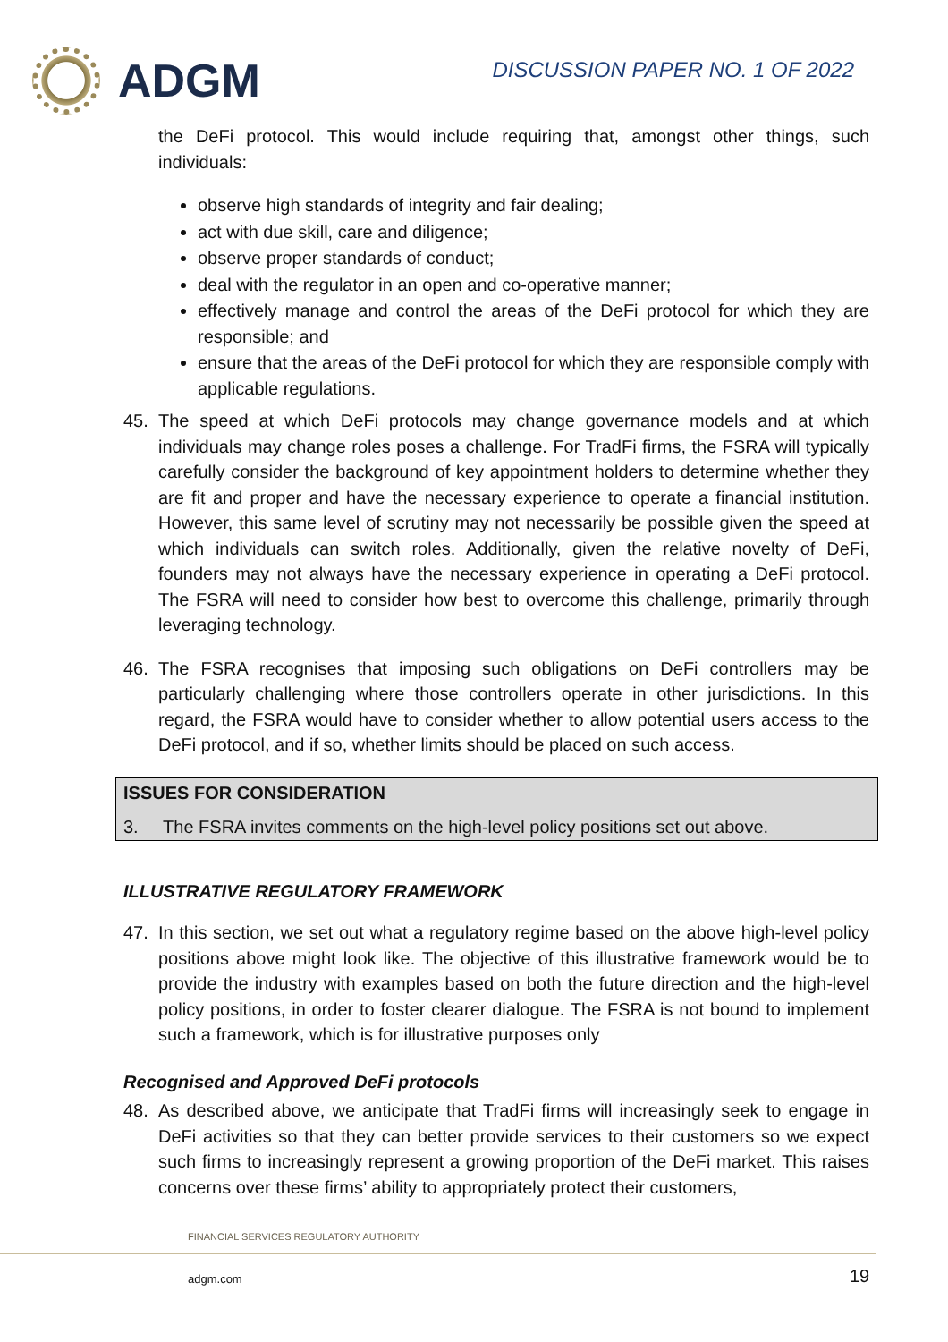ADGM
DISCUSSION PAPER NO. 1 OF 2022
the DeFi protocol. This would include requiring that, amongst other things, such individuals:
observe high standards of integrity and fair dealing;
act with due skill, care and diligence;
observe proper standards of conduct;
deal with the regulator in an open and co-operative manner;
effectively manage and control the areas of the DeFi protocol for which they are responsible; and
ensure that the areas of the DeFi protocol for which they are responsible comply with applicable regulations.
45. The speed at which DeFi protocols may change governance models and at which individuals may change roles poses a challenge. For TradFi firms, the FSRA will typically carefully consider the background of key appointment holders to determine whether they are fit and proper and have the necessary experience to operate a financial institution. However, this same level of scrutiny may not necessarily be possible given the speed at which individuals can switch roles. Additionally, given the relative novelty of DeFi, founders may not always have the necessary experience in operating a DeFi protocol. The FSRA will need to consider how best to overcome this challenge, primarily through leveraging technology.
46. The FSRA recognises that imposing such obligations on DeFi controllers may be particularly challenging where those controllers operate in other jurisdictions. In this regard, the FSRA would have to consider whether to allow potential users access to the DeFi protocol, and if so, whether limits should be placed on such access.
ISSUES FOR CONSIDERATION
3. The FSRA invites comments on the high-level policy positions set out above.
ILLUSTRATIVE REGULATORY FRAMEWORK
47. In this section, we set out what a regulatory regime based on the above high-level policy positions above might look like. The objective of this illustrative framework would be to provide the industry with examples based on both the future direction and the high-level policy positions, in order to foster clearer dialogue. The FSRA is not bound to implement such a framework, which is for illustrative purposes only
Recognised and Approved DeFi protocols
48. As described above, we anticipate that TradFi firms will increasingly seek to engage in DeFi activities so that they can better provide services to their customers so we expect such firms to increasingly represent a growing proportion of the DeFi market. This raises concerns over these firms’ ability to appropriately protect their customers,
FINANCIAL SERVICES REGULATORY AUTHORITY
adgm.com 19